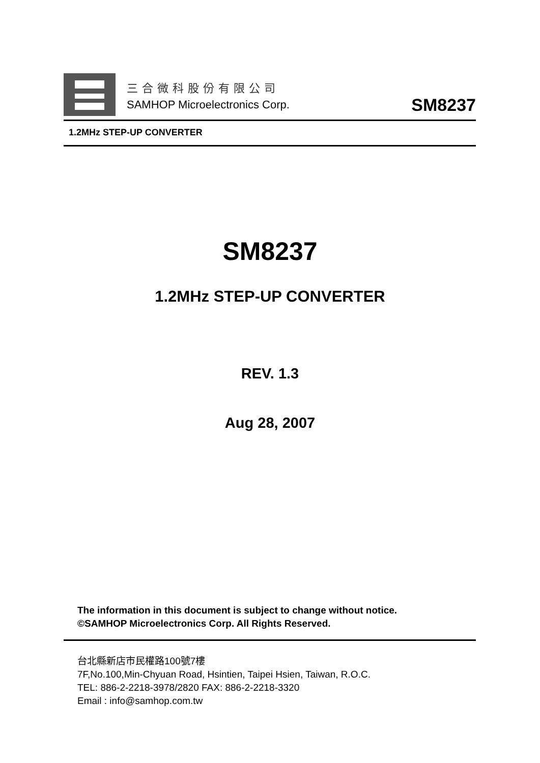三合微科股份有限公司
SAMHOP Microelectronics Corp.
SM8237
1.2MHz STEP-UP CONVERTER
SM8237
1.2MHz STEP-UP CONVERTER
REV. 1.3
Aug 28, 2007
The information in this document is subject to change without notice.
©SAMHOP Microelectronics Corp. All Rights Reserved.
台北縣新店市民權路100號7樓
7F,No.100,Min-Chyuan Road, Hsintien, Taipei Hsien, Taiwan, R.O.C.
TEL: 886-2-2218-3978/2820 FAX: 886-2-2218-3320
Email : info@samhop.com.tw